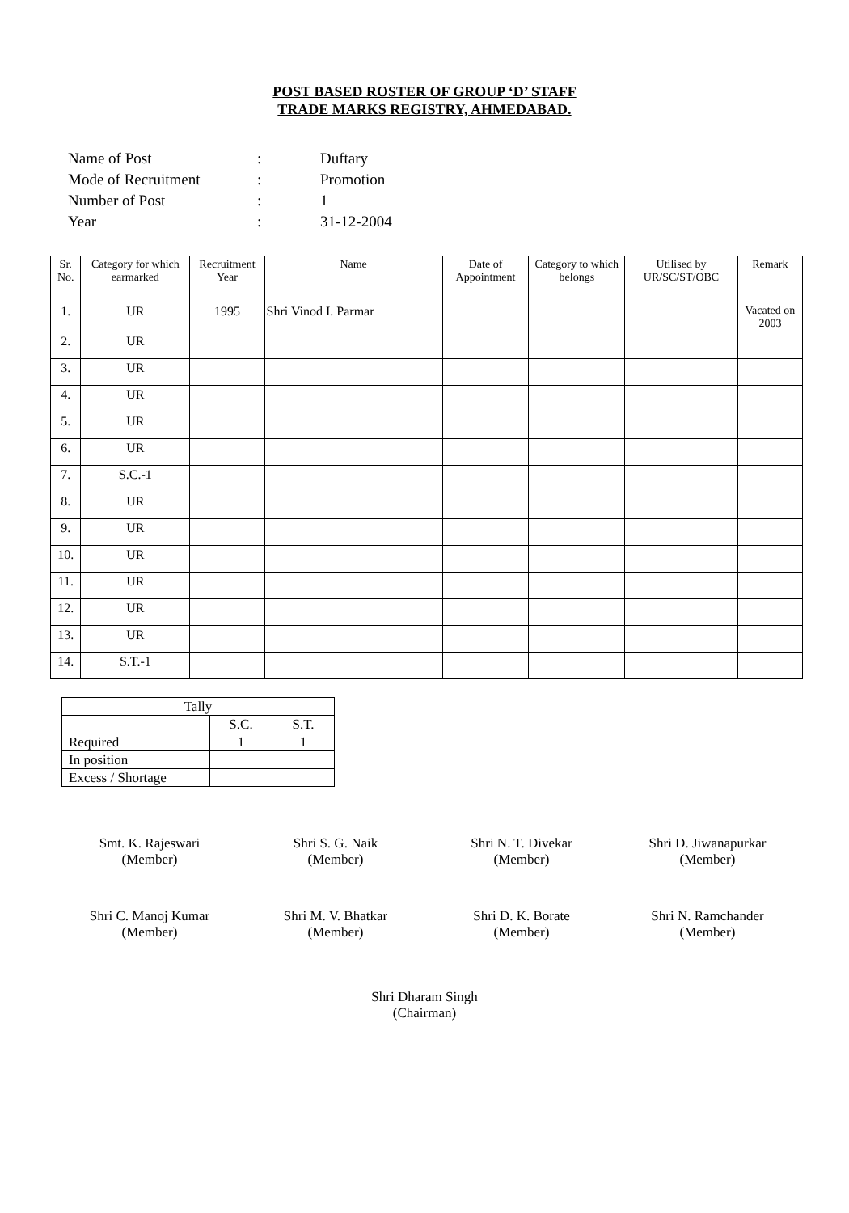POST BASED ROSTER OF GROUP ‘D’ STAFF
TRADE MARKS REGISTRY, AHMEDABAD.
| Name of Post | : | Duftary |
| Mode of Recruitment | : | Promotion |
| Number of Post | : | 1 |
| Year | : | 31-12-2004 |
| Sr. No. | Category for which earmarked | Recruitment Year | Name | Date of Appointment | Category to which belongs | Utilised by UR/SC/ST/OBC | Remark |
| --- | --- | --- | --- | --- | --- | --- | --- |
| 1. | UR | 1995 | Shri Vinod I. Parmar | | | | Vacated on 2003 |
| 2. | UR | | | | | | |
| 3. | UR | | | | | | |
| 4. | UR | | | | | | |
| 5. | UR | | | | | | |
| 6. | UR | | | | | | |
| 7. | S.C.-1 | | | | | | |
| 8. | UR | | | | | | |
| 9. | UR | | | | | | |
| 10. | UR | | | | | | |
| 11. | UR | | | | | | |
| 12. | UR | | | | | | |
| 13. | UR | | | | | | |
| 14. | S.T.-1 | | | | | | |
| Tally | | |
| | S.C. | S.T. |
| Required | 1 | 1 |
| In position | | |
| Excess / Shortage | | |
Smt. K. Rajeswari
(Member)
Shri S. G. Naik
(Member)
Shri N. T. Divekar
(Member)
Shri D. Jiwanapurkar
(Member)
Shri C. Manoj Kumar
(Member)
Shri M. V. Bhatkar
(Member)
Shri D. K. Borate
(Member)
Shri N. Ramchander
(Member)
Shri Dharam Singh
(Chairman)